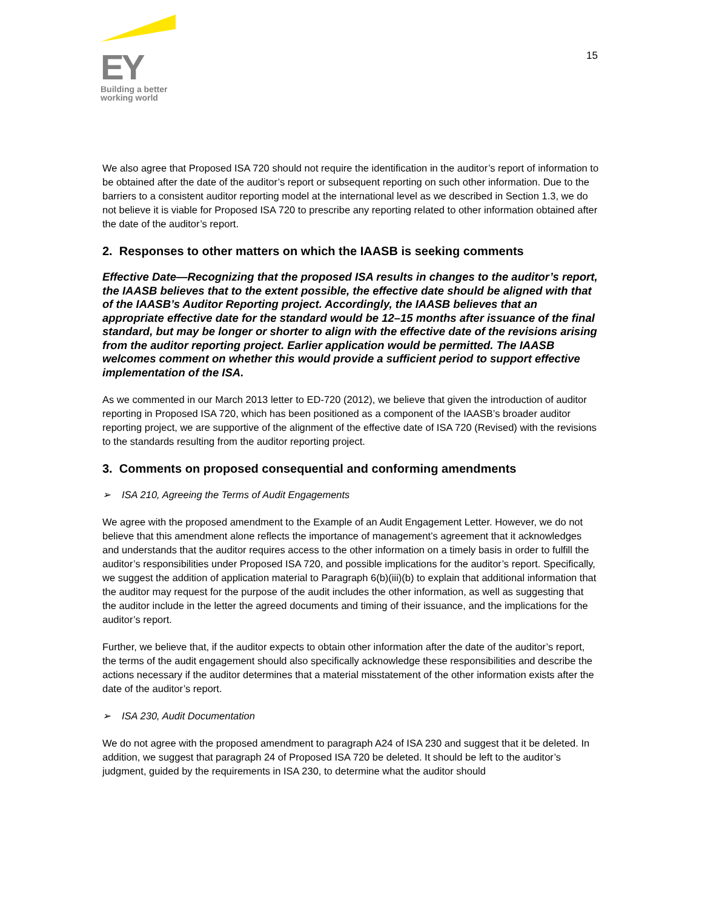EY
Building a better
working world
15
We also agree that Proposed ISA 720 should not require the identification in the auditor’s report of information to be obtained after the date of the auditor’s report or subsequent reporting on such other information. Due to the barriers to a consistent auditor reporting model at the international level as we described in Section 1.3, we do not believe it is viable for Proposed ISA 720 to prescribe any reporting related to other information obtained after the date of the auditor’s report.
2. Responses to other matters on which the IAASB is seeking comments
Effective Date—Recognizing that the proposed ISA results in changes to the auditor’s report, the IAASB believes that to the extent possible, the effective date should be aligned with that of the IAASB’s Auditor Reporting project. Accordingly, the IAASB believes that an appropriate effective date for the standard would be 12–15 months after issuance of the final standard, but may be longer or shorter to align with the effective date of the revisions arising from the auditor reporting project. Earlier application would be permitted. The IAASB welcomes comment on whether this would provide a sufficient period to support effective implementation of the ISA.
As we commented in our March 2013 letter to ED-720 (2012), we believe that given the introduction of auditor reporting in Proposed ISA 720, which has been positioned as a component of the IAASB’s broader auditor reporting project, we are supportive of the alignment of the effective date of ISA 720 (Revised) with the revisions to the standards resulting from the auditor reporting project.
3. Comments on proposed consequential and conforming amendments
➢ ISA 210, Agreeing the Terms of Audit Engagements
We agree with the proposed amendment to the Example of an Audit Engagement Letter. However, we do not believe that this amendment alone reflects the importance of management’s agreement that it acknowledges and understands that the auditor requires access to the other information on a timely basis in order to fulfill the auditor’s responsibilities under Proposed ISA 720, and possible implications for the auditor’s report. Specifically, we suggest the addition of application material to Paragraph 6(b)(iii)(b) to explain that additional information that the auditor may request for the purpose of the audit includes the other information, as well as suggesting that the auditor include in the letter the agreed documents and timing of their issuance, and the implications for the auditor’s report.
Further, we believe that, if the auditor expects to obtain other information after the date of the auditor’s report, the terms of the audit engagement should also specifically acknowledge these responsibilities and describe the actions necessary if the auditor determines that a material misstatement of the other information exists after the date of the auditor’s report.
➢ ISA 230, Audit Documentation
We do not agree with the proposed amendment to paragraph A24 of ISA 230 and suggest that it be deleted. In addition, we suggest that paragraph 24 of Proposed ISA 720 be deleted. It should be left to the auditor’s judgment, guided by the requirements in ISA 230, to determine what the auditor should